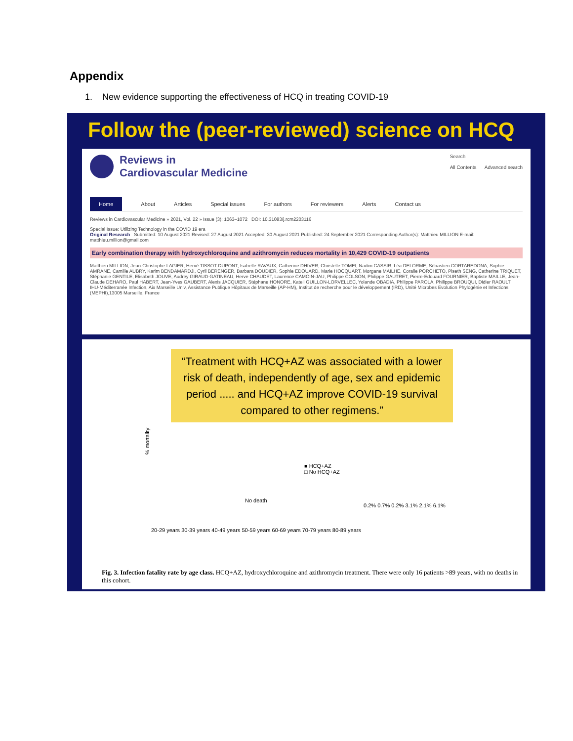Appendix
1. New evidence supporting the effectiveness of HCQ in treating COVID-19
Follow the (peer-reviewed) science on HCQ
Reviews in
Cardiovascular Medicine
Search
All Contents Advanced search
Home About Articles Special issues For authors For reviewers Alerts Contact us
Reviews in Cardiovascular Medicine » 2021, Vol. 22 » Issue (3): 1063–1072 DOI: 10.31083/j.rcm2203116
Special Issue: Utilizing Technology in the COVID 19 era
Original Research Submitted: 10 August 2021 Revised: 27 August 2021 Accepted: 30 August 2021 Published: 24 September 2021 Corresponding Author(s): Matthieu MILLION E-mail: matthieu.million@gmail.com
Early combination therapy with hydroxychloroquine and azithromycin reduces mortality in 10,429 COVID-19 outpatients
Matthieu MILLION, Jean-Christophe LAGIER, Hervé TISSOT-DUPONT, Isabelle RAVAUX, Catherine DHIVER, Christelle TOMEI, Nadim CASSIR, Léa DELORME, Sébastien CORTAREDONA, Sophie AMRANE, Camille AUBRY, Karim BENDAMARDJI, Cyril BERENGER, Barbara DOUDIER, Sophie EDOUARD, Marie HOCQUART, Morgane MAILHE, Coralie PORCHETO, Piseth SENG, Catherine TRIQUET, Stéphanie GENTILE, Elisabeth JOUVE, Audrey GIRAUD-GATINEAU, Herve CHAUDET, Laurence CAMOIN-JAU, Philippe COLSON, Philippe GAUTRET, Pierre-Edouard FOURNIER, Baptiste MAILLE, Jean-Claude DEHARO, Paul HABERT, Jean-Yves GAUBERT, Alexis JACQUIER, Stéphane HONORE, Katell GUILLON-LORVELLEC, Yolande OBADIA, Philippe PAROLA, Philippe BROUQUI, Didier RAOULT
IHU-Méditerranée Infection, Aix Marseille Univ, Assistance Publique Hôpitaux de Marseille (AP-HM), Institut de recherche pour le développement (IRD), Unité Microbes Evolution Phylogénie et Infections (MEPHI),13005 Marseille, France
% mortality
“Treatment with HCQ+AZ was associated with a lower risk of death, independently of age, sex and epidemic period ..... and HCQ+AZ improve COVID-19 survival compared to other regimens.”
■ HCQ+AZ
□ No HCQ+AZ
No death
0.2% 0.7% 0.2% 3.1% 2.1% 6.1%
20-29 years 30-39 years 40-49 years 50-59 years 60-69 years 70-79 years 80-89 years
Fig. 3. Infection fatality rate by age class. HCQ+AZ, hydroxychloroquine and azithromycin treatment. There were only 16 patients >89 years, with no deaths in this cohort.